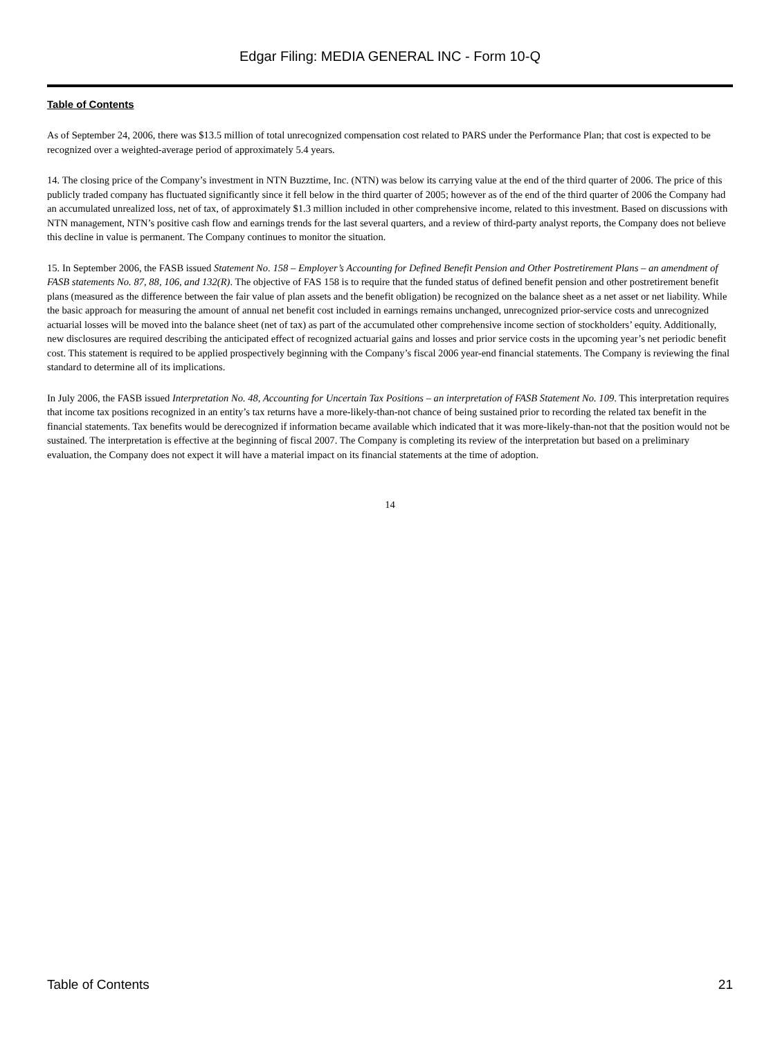Edgar Filing: MEDIA GENERAL INC - Form 10-Q
Table of Contents
As of September 24, 2006, there was $13.5 million of total unrecognized compensation cost related to PARS under the Performance Plan; that cost is expected to be recognized over a weighted-average period of approximately 5.4 years.
14. The closing price of the Company’s investment in NTN Buzztime, Inc. (NTN) was below its carrying value at the end of the third quarter of 2006. The price of this publicly traded company has fluctuated significantly since it fell below in the third quarter of 2005; however as of the end of the third quarter of 2006 the Company had an accumulated unrealized loss, net of tax, of approximately $1.3 million included in other comprehensive income, related to this investment. Based on discussions with NTN management, NTN’s positive cash flow and earnings trends for the last several quarters, and a review of third-party analyst reports, the Company does not believe this decline in value is permanent. The Company continues to monitor the situation.
15. In September 2006, the FASB issued Statement No. 158 – Employer’s Accounting for Defined Benefit Pension and Other Postretirement Plans – an amendment of FASB statements No. 87, 88, 106, and 132(R). The objective of FAS 158 is to require that the funded status of defined benefit pension and other postretirement benefit plans (measured as the difference between the fair value of plan assets and the benefit obligation) be recognized on the balance sheet as a net asset or net liability. While the basic approach for measuring the amount of annual net benefit cost included in earnings remains unchanged, unrecognized prior-service costs and unrecognized actuarial losses will be moved into the balance sheet (net of tax) as part of the accumulated other comprehensive income section of stockholders’ equity. Additionally, new disclosures are required describing the anticipated effect of recognized actuarial gains and losses and prior service costs in the upcoming year’s net periodic benefit cost. This statement is required to be applied prospectively beginning with the Company’s fiscal 2006 year-end financial statements. The Company is reviewing the final standard to determine all of its implications.
In July 2006, the FASB issued Interpretation No. 48, Accounting for Uncertain Tax Positions – an interpretation of FASB Statement No. 109. This interpretation requires that income tax positions recognized in an entity’s tax returns have a more-likely-than-not chance of being sustained prior to recording the related tax benefit in the financial statements. Tax benefits would be derecognized if information became available which indicated that it was more-likely-than-not that the position would not be sustained. The interpretation is effective at the beginning of fiscal 2007. The Company is completing its review of the interpretation but based on a preliminary evaluation, the Company does not expect it will have a material impact on its financial statements at the time of adoption.
14
Table of Contents 21